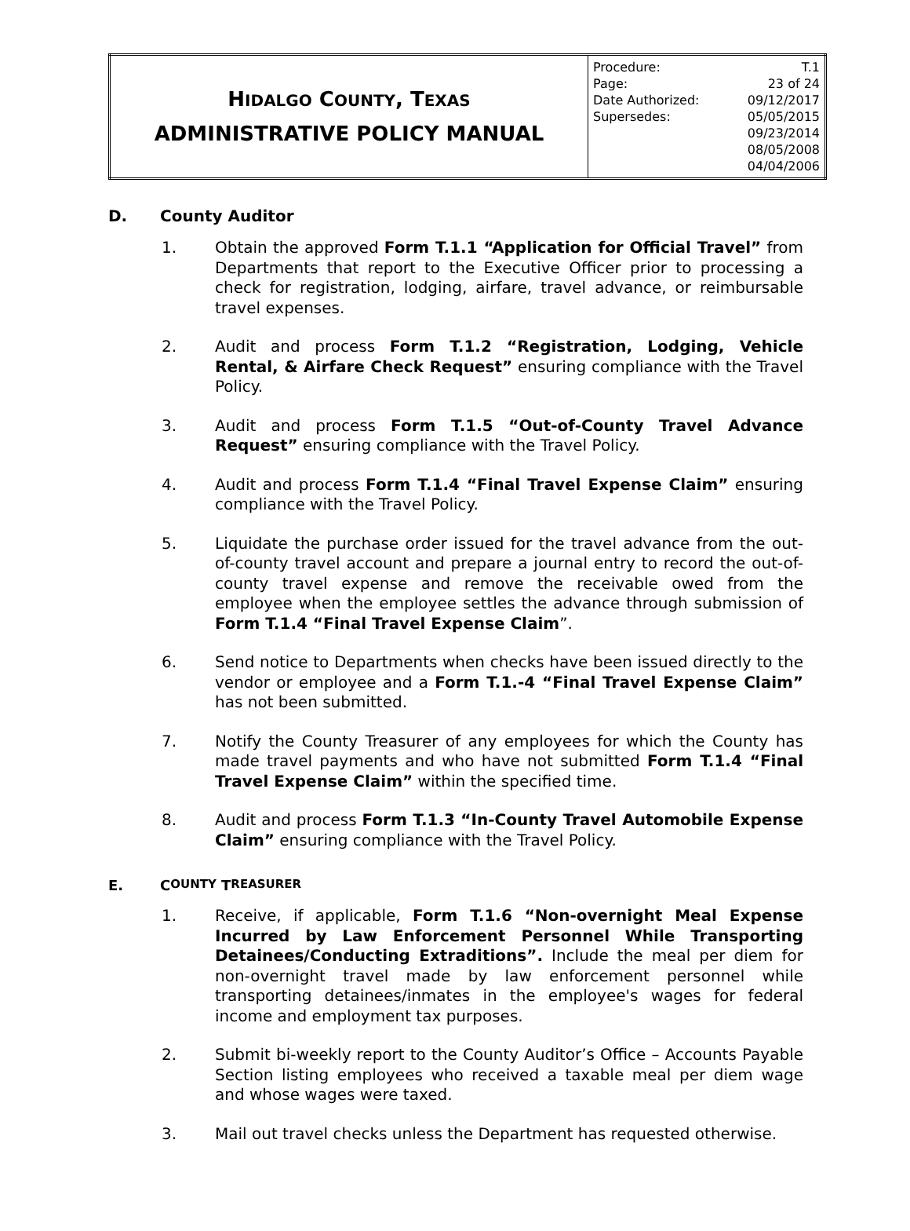| H IDALGO C OUNTY , T EXAS ADMINISTRATIVE POLICY MANUAL | / Procedure: / T.1 / / Page: / 23 of 24 / / Date Authorized: / 09/12/2017 / / Supersedes: / 05/05/2015 09/23/2014 08/05/2008 04/04/2006 / |
D. County Auditor
1. Obtain the approved Form T.1.1 “Application for Official Travel” from Departments that report to the Executive Officer prior to processing a check for registration, lodging, airfare, travel advance, or reimbursable travel expenses.
2. Audit and process Form T.1.2 “Registration, Lodging, Vehicle Rental, & Airfare Check Request” ensuring compliance with the Travel Policy.
3. Audit and process Form T.1.5 “Out-of-County Travel Advance Request” ensuring compliance with the Travel Policy.
4. Audit and process Form T.1.4 “Final Travel Expense Claim” ensuring compliance with the Travel Policy.
5. Liquidate the purchase order issued for the travel advance from the out-of-county travel account and prepare a journal entry to record the out-of-county travel expense and remove the receivable owed from the employee when the employee settles the advance through submission of Form T.1.4 “Final Travel Expense Claim”.
6. Send notice to Departments when checks have been issued directly to the vendor or employee and a Form T.1.-4 “Final Travel Expense Claim” has not been submitted.
7. Notify the County Treasurer of any employees for which the County has made travel payments and who have not submitted Form T.1.4 “Final Travel Expense Claim” within the specified time.
8. Audit and process Form T.1.3 “In-County Travel Automobile Expense Claim” ensuring compliance with the Travel Policy.
E. C OUNTY T REASURER
1. Receive, if applicable, Form T.1.6 “Non-overnight Meal Expense Incurred by Law Enforcement Personnel While Transporting Detainees/Conducting Extraditions”. Include the meal per diem for non-overnight travel made by law enforcement personnel while transporting detainees/inmates in the employee's wages for federal income and employment tax purposes.
2. Submit bi-weekly report to the County Auditor’s Office – Accounts Payable Section listing employees who received a taxable meal per diem wage and whose wages were taxed.
3. Mail out travel checks unless the Department has requested otherwise.